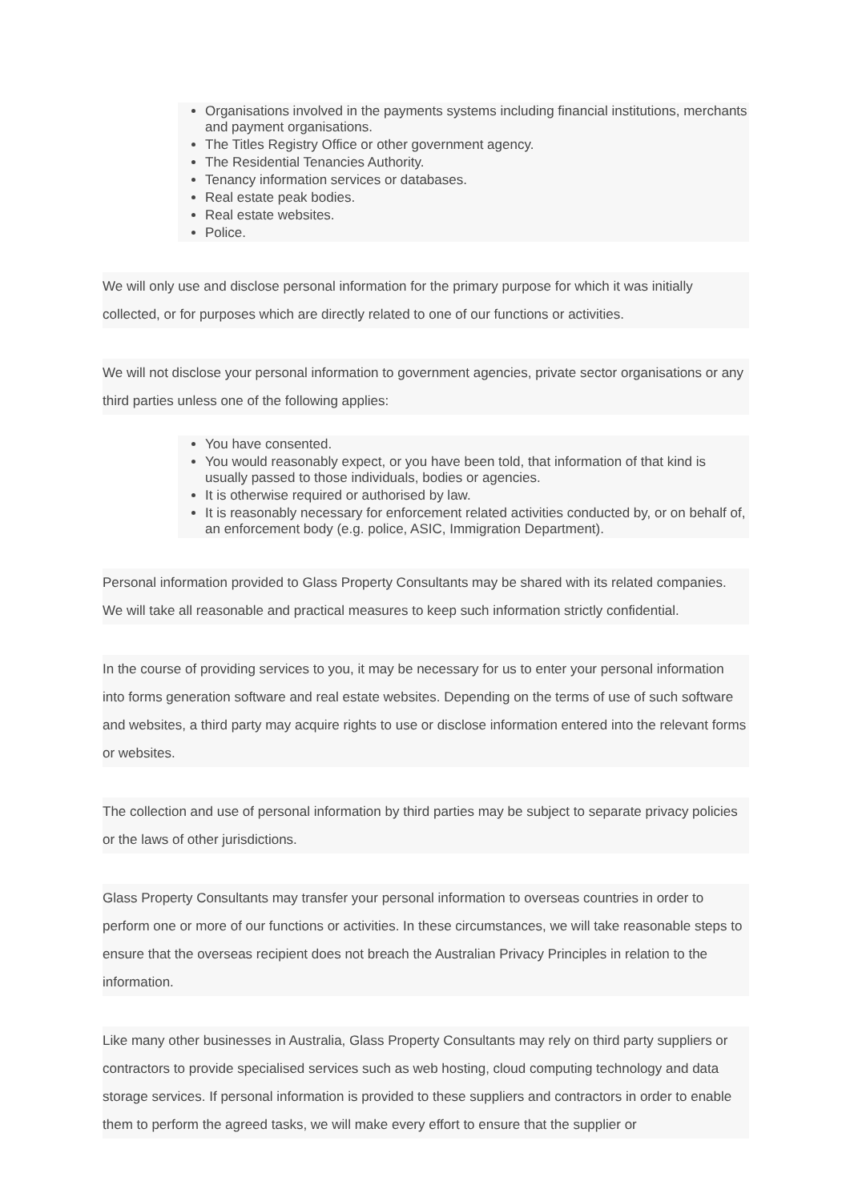Organisations involved in the payments systems including financial institutions, merchants and payment organisations.
The Titles Registry Office or other government agency.
The Residential Tenancies Authority.
Tenancy information services or databases.
Real estate peak bodies.
Real estate websites.
Police.
We will only use and disclose personal information for the primary purpose for which it was initially collected, or for purposes which are directly related to one of our functions or activities.
We will not disclose your personal information to government agencies, private sector organisations or any third parties unless one of the following applies:
You have consented.
You would reasonably expect, or you have been told, that information of that kind is usually passed to those individuals, bodies or agencies.
It is otherwise required or authorised by law.
It is reasonably necessary for enforcement related activities conducted by, or on behalf of, an enforcement body (e.g. police, ASIC, Immigration Department).
Personal information provided to Glass Property Consultants may be shared with its related companies. We will take all reasonable and practical measures to keep such information strictly confidential.
In the course of providing services to you, it may be necessary for us to enter your personal information into forms generation software and real estate websites. Depending on the terms of use of such software and websites, a third party may acquire rights to use or disclose information entered into the relevant forms or websites.
The collection and use of personal information by third parties may be subject to separate privacy policies or the laws of other jurisdictions.
Glass Property Consultants may transfer your personal information to overseas countries in order to perform one or more of our functions or activities. In these circumstances, we will take reasonable steps to ensure that the overseas recipient does not breach the Australian Privacy Principles in relation to the information.
Like many other businesses in Australia, Glass Property Consultants may rely on third party suppliers or contractors to provide specialised services such as web hosting, cloud computing technology and data storage services. If personal information is provided to these suppliers and contractors in order to enable them to perform the agreed tasks, we will make every effort to ensure that the supplier or